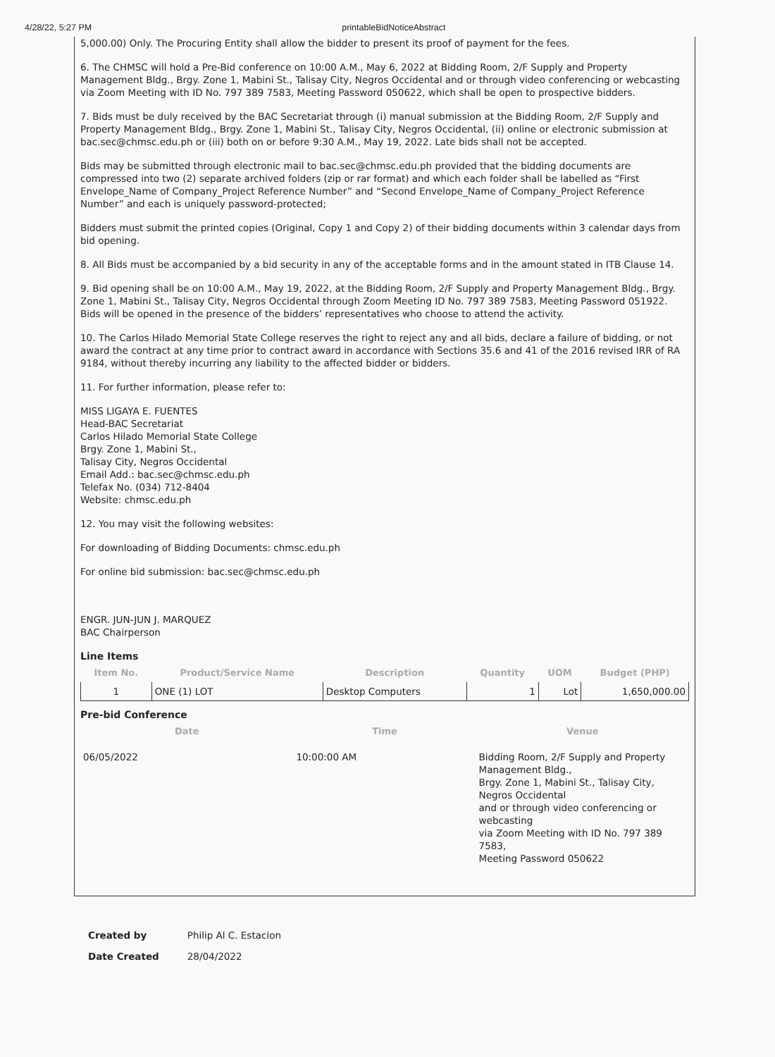4/28/22, 5:27 PM printableBidNoticeAbstract
5,000.00) Only. The Procuring Entity shall allow the bidder to present its proof of payment for the fees.
6. The CHMSC will hold a Pre-Bid conference on 10:00 A.M., May 6, 2022 at Bidding Room, 2/F Supply and Property Management Bldg., Brgy. Zone 1, Mabini St., Talisay City, Negros Occidental and or through video conferencing or webcasting via Zoom Meeting with ID No. 797 389 7583, Meeting Password 050622, which shall be open to prospective bidders.
7. Bids must be duly received by the BAC Secretariat through (i) manual submission at the Bidding Room, 2/F Supply and Property Management Bldg., Brgy. Zone 1, Mabini St., Talisay City, Negros Occidental, (ii) online or electronic submission at bac.sec@chmsc.edu.ph or (iii) both on or before 9:30 A.M., May 19, 2022. Late bids shall not be accepted.
Bids may be submitted through electronic mail to bac.sec@chmsc.edu.ph provided that the bidding documents are compressed into two (2) separate archived folders (zip or rar format) and which each folder shall be labelled as “First Envelope_Name of Company_Project Reference Number” and “Second Envelope_Name of Company_Project Reference Number” and each is uniquely password-protected;
Bidders must submit the printed copies (Original, Copy 1 and Copy 2) of their bidding documents within 3 calendar days from bid opening.
8. All Bids must be accompanied by a bid security in any of the acceptable forms and in the amount stated in ITB Clause 14.
9. Bid opening shall be on 10:00 A.M., May 19, 2022, at the Bidding Room, 2/F Supply and Property Management Bldg., Brgy. Zone 1, Mabini St., Talisay City, Negros Occidental through Zoom Meeting ID No. 797 389 7583, Meeting Password 051922. Bids will be opened in the presence of the bidders’ representatives who choose to attend the activity.
10. The Carlos Hilado Memorial State College reserves the right to reject any and all bids, declare a failure of bidding, or not award the contract at any time prior to contract award in accordance with Sections 35.6 and 41 of the 2016 revised IRR of RA 9184, without thereby incurring any liability to the affected bidder or bidders.
11. For further information, please refer to:
MISS LIGAYA E. FUENTES
Head-BAC Secretariat
Carlos Hilado Memorial State College
Brgy. Zone 1, Mabini St.,
Talisay City, Negros Occidental
Email Add.: bac.sec@chmsc.edu.ph
Telefax No. (034) 712-8404
Website: chmsc.edu.ph
12. You may visit the following websites:
For downloading of Bidding Documents: chmsc.edu.ph
For online bid submission: bac.sec@chmsc.edu.ph
ENGR. JUN-JUN J. MARQUEZ
BAC Chairperson
Line Items
| Item No. | Product/Service Name | Description | Quantity | UOM | Budget (PHP) |
| --- | --- | --- | --- | --- | --- |
| 1 | ONE (1) LOT | Desktop Computers | 1 | Lot | 1,650,000.00 |
Pre-bid Conference
| Date | Time | Venue |
| --- | --- | --- |
| 06/05/2022 | 10:00:00 AM | Bidding Room, 2/F Supply and Property Management Bldg., Brgy. Zone 1, Mabini St., Talisay City, Negros Occidental and or through video conferencing or webcasting via Zoom Meeting with ID No. 797 389 7583, Meeting Password 050622 |
| Created by | Philip Al C. Estacion |
| Date Created | 28/04/2022 |